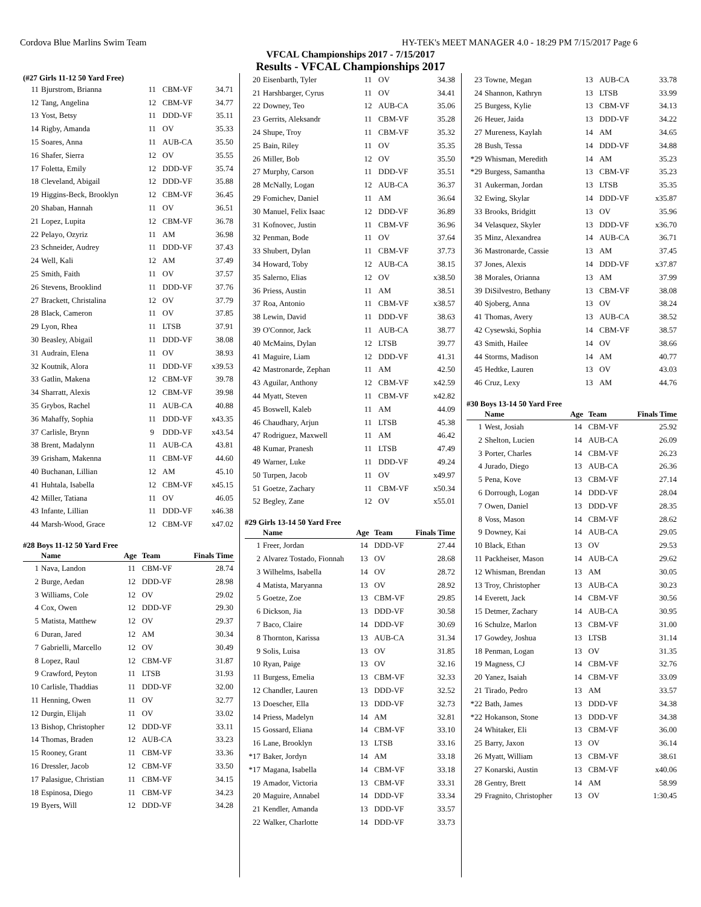Cordova Blue Marlins Swim Team HY-TEK's MEET MANAGER 4.0 - 18:29 PM 7/15/2017 Page 6
VFCAL Championships 2017 - 7/15/2017
Results - VFCAL Championships 2017
(#27 Girls 11-12 50 Yard Free)
| 11 | Bjurstrom, Brianna | 11 | CBM-VF | 34.71 |
| 12 | Tang, Angelina | 12 | CBM-VF | 34.77 |
| 13 | Yost, Betsy | 11 | DDD-VF | 35.11 |
| 14 | Rigby, Amanda | 11 | OV | 35.33 |
| 15 | Soares, Anna | 11 | AUB-CA | 35.50 |
| 16 | Shafer, Sierra | 12 | OV | 35.55 |
| 17 | Foletta, Emily | 12 | DDD-VF | 35.74 |
| 18 | Cleveland, Abigail | 12 | DDD-VF | 35.88 |
| 19 | Higgins-Beck, Brooklyn | 12 | CBM-VF | 36.45 |
| 20 | Shaban, Hannah | 11 | OV | 36.51 |
| 21 | Lopez, Lupita | 12 | CBM-VF | 36.78 |
| 22 | Pelayo, Ozyriz | 11 | AM | 36.98 |
| 23 | Schneider, Audrey | 11 | DDD-VF | 37.43 |
| 24 | Well, Kali | 12 | AM | 37.49 |
| 25 | Smith, Faith | 11 | OV | 37.57 |
| 26 | Stevens, Brooklind | 11 | DDD-VF | 37.76 |
| 27 | Brackett, Christalina | 12 | OV | 37.79 |
| 28 | Black, Cameron | 11 | OV | 37.85 |
| 29 | Lyon, Rhea | 11 | LTSB | 37.91 |
| 30 | Beasley, Abigail | 11 | DDD-VF | 38.08 |
| 31 | Audrain, Elena | 11 | OV | 38.93 |
| 32 | Koutnik, Alora | 11 | DDD-VF | x39.53 |
| 33 | Gatlin, Makena | 12 | CBM-VF | 39.78 |
| 34 | Sharratt, Alexis | 12 | CBM-VF | 39.98 |
| 35 | Grybos, Rachel | 11 | AUB-CA | 40.88 |
| 36 | Mahaffy, Sophia | 11 | DDD-VF | x43.35 |
| 37 | Carlisle, Brynn | 9 | DDD-VF | x43.54 |
| 38 | Brent, Madalynn | 11 | AUB-CA | 43.81 |
| 39 | Grisham, Makenna | 11 | CBM-VF | 44.60 |
| 40 | Buchanan, Lillian | 12 | AM | 45.10 |
| 41 | Huhtala, Isabella | 12 | CBM-VF | x45.15 |
| 42 | Miller, Tatiana | 11 | OV | 46.05 |
| 43 | Infante, Lillian | 11 | DDD-VF | x46.38 |
| 44 | Marsh-Wood, Grace | 12 | CBM-VF | x47.02 |
#28 Boys 11-12 50 Yard Free
| | Name | Age | Team | Finals Time |
| --- | --- | --- | --- | --- |
| 1 | Nava, Landon | 11 | CBM-VF | 28.74 |
| 2 | Burge, Aedan | 12 | DDD-VF | 28.98 |
| 3 | Williams, Cole | 12 | OV | 29.02 |
| 4 | Cox, Owen | 12 | DDD-VF | 29.30 |
| 5 | Matista, Matthew | 12 | OV | 29.37 |
| 6 | Duran, Jared | 12 | AM | 30.34 |
| 7 | Gabrielli, Marcello | 12 | OV | 30.49 |
| 8 | Lopez, Raul | 12 | CBM-VF | 31.87 |
| 9 | Crawford, Peyton | 11 | LTSB | 31.93 |
| 10 | Carlisle, Thaddias | 11 | DDD-VF | 32.00 |
| 11 | Henning, Owen | 11 | OV | 32.77 |
| 12 | Durgin, Elijah | 11 | OV | 33.02 |
| 13 | Bishop, Christopher | 12 | DDD-VF | 33.11 |
| 14 | Thomas, Braden | 12 | AUB-CA | 33.23 |
| 15 | Rooney, Grant | 11 | CBM-VF | 33.36 |
| 16 | Dressler, Jacob | 12 | CBM-VF | 33.50 |
| 17 | Palasigue, Christian | 11 | CBM-VF | 34.15 |
| 18 | Espinosa, Diego | 11 | CBM-VF | 34.23 |
| 19 | Byers, Will | 12 | DDD-VF | 34.28 |
| 20 | Eisenbarth, Tyler | 11 | OV | 34.38 |
| 21 | Harshbarger, Cyrus | 11 | OV | 34.41 |
| 22 | Downey, Teo | 12 | AUB-CA | 35.06 |
| 23 | Gerrits, Aleksandr | 11 | CBM-VF | 35.28 |
| 24 | Shupe, Troy | 11 | CBM-VF | 35.32 |
| 25 | Bain, Riley | 11 | OV | 35.35 |
| 26 | Miller, Bob | 12 | OV | 35.50 |
| 27 | Murphy, Carson | 11 | DDD-VF | 35.51 |
| 28 | McNally, Logan | 12 | AUB-CA | 36.37 |
| 29 | Fomichev, Daniel | 11 | AM | 36.64 |
| 30 | Manuel, Felix Isaac | 12 | DDD-VF | 36.89 |
| 31 | Kofnovec, Justin | 11 | CBM-VF | 36.96 |
| 32 | Penman, Bode | 11 | OV | 37.64 |
| 33 | Shubert, Dylan | 11 | CBM-VF | 37.73 |
| 34 | Howard, Toby | 12 | AUB-CA | 38.15 |
| 35 | Salerno, Elias | 12 | OV | x38.50 |
| 36 | Priess, Austin | 11 | AM | 38.51 |
| 37 | Roa, Antonio | 11 | CBM-VF | x38.57 |
| 38 | Lewin, David | 11 | DDD-VF | 38.63 |
| 39 | O'Connor, Jack | 11 | AUB-CA | 38.77 |
| 40 | McMains, Dylan | 12 | LTSB | 39.77 |
| 41 | Maguire, Liam | 12 | DDD-VF | 41.31 |
| 42 | Mastronarde, Zephan | 11 | AM | 42.50 |
| 43 | Aguilar, Anthony | 12 | CBM-VF | x42.59 |
| 44 | Myatt, Steven | 11 | CBM-VF | x42.82 |
| 45 | Boswell, Kaleb | 11 | AM | 44.09 |
| 46 | Chaudhary, Arjun | 11 | LTSB | 45.38 |
| 47 | Rodriguez, Maxwell | 11 | AM | 46.42 |
| 48 | Kumar, Pranesh | 11 | LTSB | 47.49 |
| 49 | Warner, Luke | 11 | DDD-VF | 49.24 |
| 50 | Turpen, Jacob | 11 | OV | x49.97 |
| 51 | Goetze, Zachary | 11 | CBM-VF | x50.34 |
| 52 | Begley, Zane | 12 | OV | x55.01 |
#29 Girls 13-14 50 Yard Free
| | Name | Age | Team | Finals Time |
| --- | --- | --- | --- | --- |
| 1 | Freer, Jordan | 14 | DDD-VF | 27.44 |
| 2 | Alvarez Tostado, Fionnah | 13 | OV | 28.68 |
| 3 | Wilhelms, Isabella | 14 | OV | 28.72 |
| 4 | Matista, Maryanna | 13 | OV | 28.92 |
| 5 | Goetze, Zoe | 13 | CBM-VF | 29.85 |
| 6 | Dickson, Jia | 13 | DDD-VF | 30.58 |
| 7 | Baco, Claire | 14 | DDD-VF | 30.69 |
| 8 | Thornton, Karissa | 13 | AUB-CA | 31.34 |
| 9 | Solis, Luisa | 13 | OV | 31.85 |
| 10 | Ryan, Paige | 13 | OV | 32.16 |
| 11 | Burgess, Emelia | 13 | CBM-VF | 32.33 |
| 12 | Chandler, Lauren | 13 | DDD-VF | 32.52 |
| 13 | Doescher, Ella | 13 | DDD-VF | 32.73 |
| 14 | Priess, Madelyn | 14 | AM | 32.81 |
| 15 | Gossard, Eliana | 14 | CBM-VF | 33.10 |
| 16 | Lane, Brooklyn | 13 | LTSB | 33.16 |
| *17 | Baker, Jordyn | 14 | AM | 33.18 |
| *17 | Magana, Isabella | 14 | CBM-VF | 33.18 |
| 19 | Amador, Victoria | 13 | CBM-VF | 33.31 |
| 20 | Maguire, Annabel | 14 | DDD-VF | 33.34 |
| 21 | Kendler, Amanda | 13 | DDD-VF | 33.57 |
| 22 | Walker, Charlotte | 14 | DDD-VF | 33.73 |
| 23 | Towne, Megan | 13 | AUB-CA | 33.78 |
| 24 | Shannon, Kathryn | 13 | LTSB | 33.99 |
| 25 | Burgess, Kylie | 13 | CBM-VF | 34.13 |
| 26 | Heuer, Jaida | 13 | DDD-VF | 34.22 |
| 27 | Mureness, Kaylah | 14 | AM | 34.65 |
| 28 | Bush, Tessa | 14 | DDD-VF | 34.88 |
| *29 | Whisman, Meredith | 14 | AM | 35.23 |
| *29 | Burgess, Samantha | 13 | CBM-VF | 35.23 |
| 31 | Aukerman, Jordan | 13 | LTSB | 35.35 |
| 32 | Ewing, Skylar | 14 | DDD-VF | x35.87 |
| 33 | Brooks, Bridgitt | 13 | OV | 35.96 |
| 34 | Velasquez, Skyler | 13 | DDD-VF | x36.70 |
| 35 | Minz, Alexandrea | 14 | AUB-CA | 36.71 |
| 36 | Mastronarde, Cassie | 13 | AM | 37.45 |
| 37 | Jones, Alexis | 14 | DDD-VF | x37.87 |
| 38 | Morales, Orianna | 13 | AM | 37.99 |
| 39 | DiSilvestro, Bethany | 13 | CBM-VF | 38.08 |
| 40 | Sjoberg, Anna | 13 | OV | 38.24 |
| 41 | Thomas, Avery | 13 | AUB-CA | 38.52 |
| 42 | Cysewski, Sophia | 14 | CBM-VF | 38.57 |
| 43 | Smith, Hailee | 14 | OV | 38.66 |
| 44 | Storms, Madison | 14 | AM | 40.77 |
| 45 | Hedtke, Lauren | 13 | OV | 43.03 |
| 46 | Cruz, Lexy | 13 | AM | 44.76 |
#30 Boys 13-14 50 Yard Free
| | Name | Age | Team | Finals Time |
| --- | --- | --- | --- | --- |
| 1 | West, Josiah | 14 | CBM-VF | 25.92 |
| 2 | Shelton, Lucien | 14 | AUB-CA | 26.09 |
| 3 | Porter, Charles | 14 | CBM-VF | 26.23 |
| 4 | Jurado, Diego | 13 | AUB-CA | 26.36 |
| 5 | Pena, Kove | 13 | CBM-VF | 27.14 |
| 6 | Dorrough, Logan | 14 | DDD-VF | 28.04 |
| 7 | Owen, Daniel | 13 | DDD-VF | 28.35 |
| 8 | Voss, Mason | 14 | CBM-VF | 28.62 |
| 9 | Downey, Kai | 14 | AUB-CA | 29.05 |
| 10 | Black, Ethan | 13 | OV | 29.53 |
| 11 | Packheiser, Mason | 14 | AUB-CA | 29.62 |
| 12 | Whisman, Brendan | 13 | AM | 30.05 |
| 13 | Troy, Christopher | 13 | AUB-CA | 30.23 |
| 14 | Everett, Jack | 14 | CBM-VF | 30.56 |
| 15 | Detmer, Zachary | 14 | AUB-CA | 30.95 |
| 16 | Schulze, Marlon | 13 | CBM-VF | 31.00 |
| 17 | Gowdey, Joshua | 13 | LTSB | 31.14 |
| 18 | Penman, Logan | 13 | OV | 31.35 |
| 19 | Magness, CJ | 14 | CBM-VF | 32.76 |
| 20 | Yanez, Isaiah | 14 | CBM-VF | 33.09 |
| 21 | Tirado, Pedro | 13 | AM | 33.57 |
| *22 | Bath, James | 13 | DDD-VF | 34.38 |
| *22 | Hokanson, Stone | 13 | DDD-VF | 34.38 |
| 24 | Whitaker, Eli | 13 | CBM-VF | 36.00 |
| 25 | Barry, Jaxon | 13 | OV | 36.14 |
| 26 | Myatt, William | 13 | CBM-VF | 38.61 |
| 27 | Konarski, Austin | 13 | CBM-VF | x40.06 |
| 28 | Gentry, Brett | 14 | AM | 58.99 |
| 29 | Fragnito, Christopher | 13 | OV | 1:30.45 |